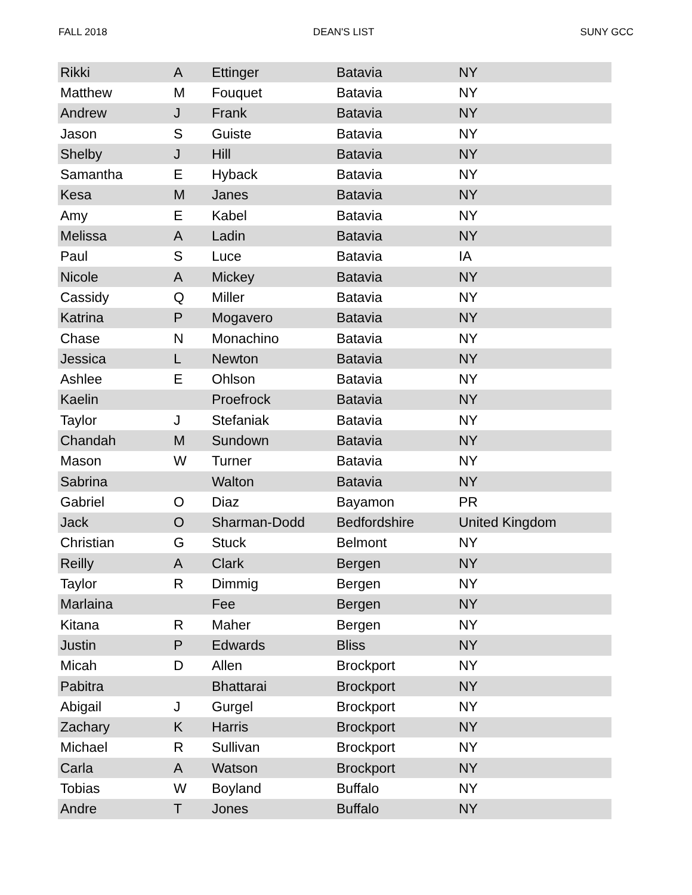FALL 2018 DEAN'S LIST SUNY GCC
| Rikki | A | Ettinger | Batavia | NY |
| Matthew | M | Fouquet | Batavia | NY |
| Andrew | J | Frank | Batavia | NY |
| Jason | S | Guiste | Batavia | NY |
| Shelby | J | Hill | Batavia | NY |
| Samantha | E | Hyback | Batavia | NY |
| Kesa | M | Janes | Batavia | NY |
| Amy | E | Kabel | Batavia | NY |
| Melissa | A | Ladin | Batavia | NY |
| Paul | S | Luce | Batavia | IA |
| Nicole | A | Mickey | Batavia | NY |
| Cassidy | Q | Miller | Batavia | NY |
| Katrina | P | Mogavero | Batavia | NY |
| Chase | N | Monachino | Batavia | NY |
| Jessica | L | Newton | Batavia | NY |
| Ashlee | E | Ohlson | Batavia | NY |
| Kaelin | | Proefrock | Batavia | NY |
| Taylor | J | Stefaniak | Batavia | NY |
| Chandah | M | Sundown | Batavia | NY |
| Mason | W | Turner | Batavia | NY |
| Sabrina | | Walton | Batavia | NY |
| Gabriel | O | Diaz | Bayamon | PR |
| Jack | O | Sharman-Dodd | Bedfordshire | United Kingdom |
| Christian | G | Stuck | Belmont | NY |
| Reilly | A | Clark | Bergen | NY |
| Taylor | R | Dimmig | Bergen | NY |
| Marlaina | | Fee | Bergen | NY |
| Kitana | R | Maher | Bergen | NY |
| Justin | P | Edwards | Bliss | NY |
| Micah | D | Allen | Brockport | NY |
| Pabitra | | Bhattarai | Brockport | NY |
| Abigail | J | Gurgel | Brockport | NY |
| Zachary | K | Harris | Brockport | NY |
| Michael | R | Sullivan | Brockport | NY |
| Carla | A | Watson | Brockport | NY |
| Tobias | W | Boyland | Buffalo | NY |
| Andre | T | Jones | Buffalo | NY |